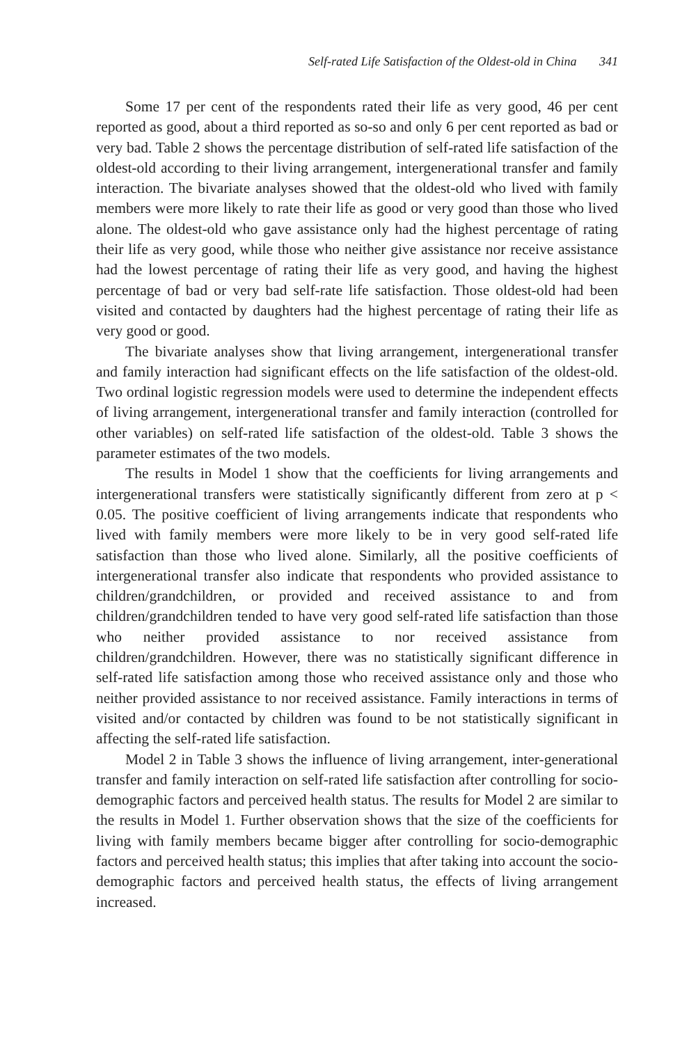Self-rated Life Satisfaction of the Oldest-old in China 341
Some 17 per cent of the respondents rated their life as very good, 46 per cent reported as good, about a third reported as so-so and only 6 per cent reported as bad or very bad. Table 2 shows the percentage distribution of self-rated life satisfaction of the oldest-old according to their living arrangement, intergenerational transfer and family interaction. The bivariate analyses showed that the oldest-old who lived with family members were more likely to rate their life as good or very good than those who lived alone. The oldest-old who gave assistance only had the highest percentage of rating their life as very good, while those who neither give assistance nor receive assistance had the lowest percentage of rating their life as very good, and having the highest percentage of bad or very bad self-rate life satisfaction. Those oldest-old had been visited and contacted by daughters had the highest percentage of rating their life as very good or good.
The bivariate analyses show that living arrangement, intergenerational transfer and family interaction had significant effects on the life satisfaction of the oldest-old. Two ordinal logistic regression models were used to determine the independent effects of living arrangement, intergenerational transfer and family interaction (controlled for other variables) on self-rated life satisfaction of the oldest-old. Table 3 shows the parameter estimates of the two models.
The results in Model 1 show that the coefficients for living arrangements and intergenerational transfers were statistically significantly different from zero at p < 0.05. The positive coefficient of living arrangements indicate that respondents who lived with family members were more likely to be in very good self-rated life satisfaction than those who lived alone. Similarly, all the positive coefficients of intergenerational transfer also indicate that respondents who provided assistance to children/grandchildren, or provided and received assistance to and from children/grandchildren tended to have very good self-rated life satisfaction than those who neither provided assistance to nor received assistance from children/grandchildren. However, there was no statistically significant difference in self-rated life satisfaction among those who received assistance only and those who neither provided assistance to nor received assistance. Family interactions in terms of visited and/or contacted by children was found to be not statistically significant in affecting the self-rated life satisfaction.
Model 2 in Table 3 shows the influence of living arrangement, inter-generational transfer and family interaction on self-rated life satisfaction after controlling for socio-demographic factors and perceived health status. The results for Model 2 are similar to the results in Model 1. Further observation shows that the size of the coefficients for living with family members became bigger after controlling for socio-demographic factors and perceived health status; this implies that after taking into account the socio-demographic factors and perceived health status, the effects of living arrangement increased.